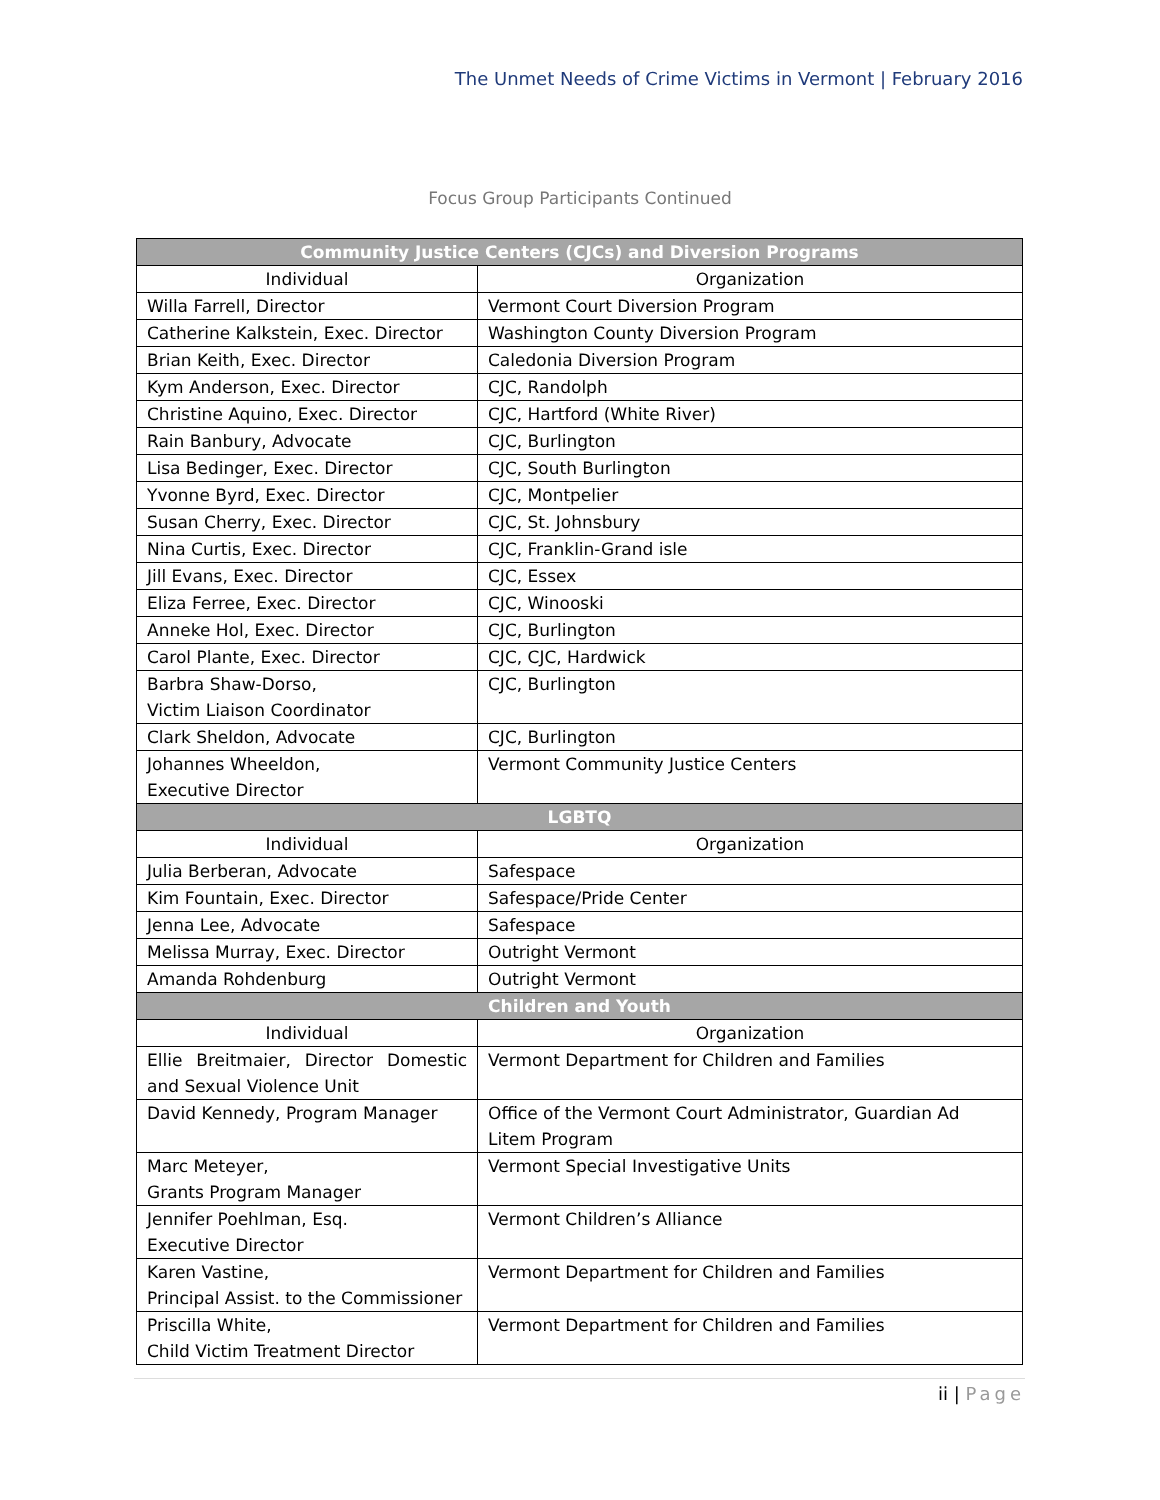The Unmet Needs of Crime Victims in Vermont | February 2016
Focus Group Participants Continued
| Community Justice Centers (CJCs) and Diversion Programs | |
| --- | --- |
| Individual | Organization |
| Willa Farrell, Director | Vermont Court Diversion Program |
| Catherine Kalkstein, Exec. Director | Washington County Diversion Program |
| Brian Keith, Exec. Director | Caledonia Diversion Program |
| Kym Anderson, Exec. Director | CJC, Randolph |
| Christine Aquino, Exec. Director | CJC, Hartford (White River) |
| Rain Banbury, Advocate | CJC, Burlington |
| Lisa Bedinger, Exec. Director | CJC, South Burlington |
| Yvonne Byrd, Exec. Director | CJC, Montpelier |
| Susan Cherry, Exec. Director | CJC, St. Johnsbury |
| Nina Curtis, Exec. Director | CJC, Franklin-Grand isle |
| Jill Evans, Exec. Director | CJC, Essex |
| Eliza Ferree, Exec. Director | CJC, Winooski |
| Anneke Hol, Exec. Director | CJC, Burlington |
| Carol Plante, Exec. Director | CJC, CJC, Hardwick |
| Barbra Shaw-Dorso, Victim Liaison Coordinator | CJC, Burlington |
| Clark Sheldon, Advocate | CJC, Burlington |
| Johannes Wheeldon, Executive Director | Vermont Community Justice Centers |
| LGBTQ | |
| Individual | Organization |
| Julia Berberan, Advocate | Safespace |
| Kim Fountain, Exec. Director | Safespace/Pride Center |
| Jenna Lee, Advocate | Safespace |
| Melissa Murray, Exec. Director | Outright Vermont |
| Amanda Rohdenburg | Outright Vermont |
| Children and Youth | |
| Individual | Organization |
| Ellie Breitmaier, Director Domestic and Sexual Violence Unit | Vermont Department for Children and Families |
| David Kennedy, Program Manager | Office of the Vermont Court Administrator, Guardian Ad Litem Program |
| Marc Meteyer, Grants Program Manager | Vermont Special Investigative Units |
| Jennifer Poehlman, Esq. Executive Director | Vermont Children’s Alliance |
| Karen Vastine, Principal Assist. to the Commissioner | Vermont Department for Children and Families |
| Priscilla White, Child Victim Treatment Director | Vermont Department for Children and Families |
ii | Page